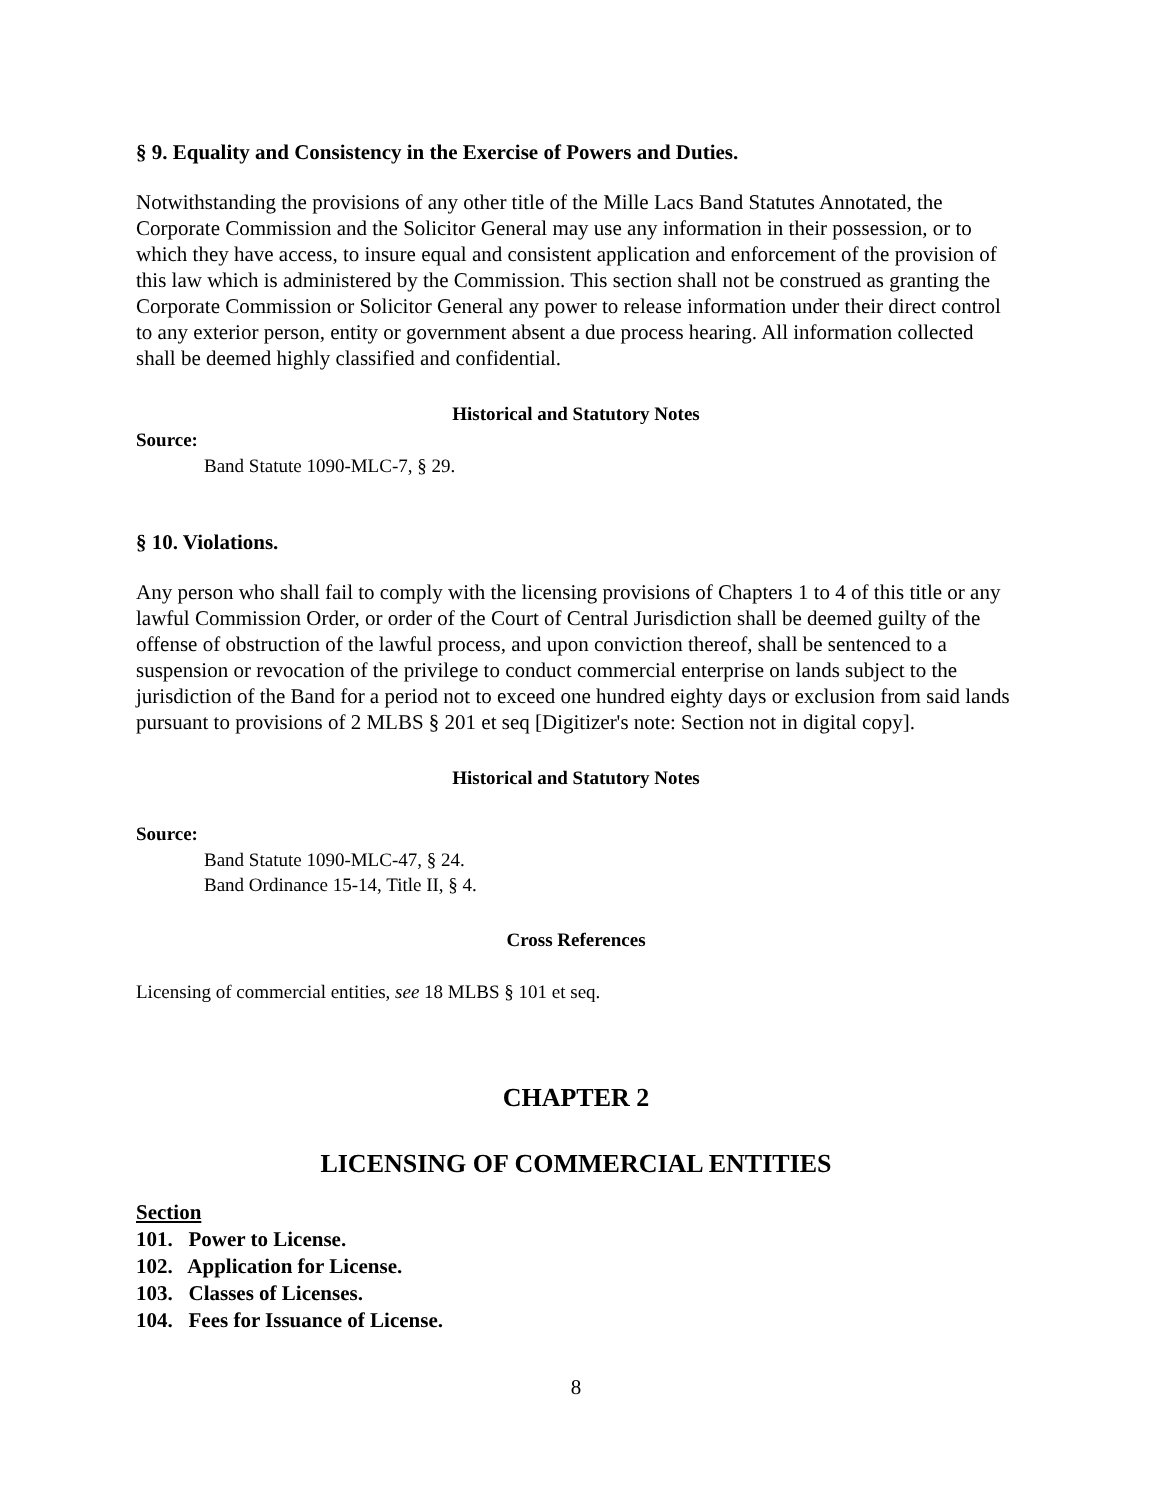§ 9. Equality and Consistency in the Exercise of Powers and Duties.
Notwithstanding the provisions of any other title of the Mille Lacs Band Statutes Annotated, the Corporate Commission and the Solicitor General may use any information in their possession, or to which they have access, to insure equal and consistent application and enforcement of the provision of this law which is administered by the Commission. This section shall not be construed as granting the Corporate Commission or Solicitor General any power to release information under their direct control to any exterior person, entity or government absent a due process hearing. All information collected shall be deemed highly classified and confidential.
Historical and Statutory Notes
Source:
Band Statute 1090-MLC-7, § 29.
§ 10. Violations.
Any person who shall fail to comply with the licensing provisions of Chapters 1 to 4 of this title or any lawful Commission Order, or order of the Court of Central Jurisdiction shall be deemed guilty of the offense of obstruction of the lawful process, and upon conviction thereof, shall be sentenced to a suspension or revocation of the privilege to conduct commercial enterprise on lands subject to the jurisdiction of the Band for a period not to exceed one hundred eighty days or exclusion from said lands pursuant to provisions of 2 MLBS § 201 et seq [Digitizer's note: Section not in digital copy].
Historical and Statutory Notes
Source:
Band Statute 1090-MLC-47, § 24.
Band Ordinance 15-14, Title II, § 4.
Cross References
Licensing of commercial entities, see 18 MLBS § 101 et seq.
CHAPTER 2
LICENSING OF COMMERCIAL ENTITIES
Section
101. Power to License.
102. Application for License.
103. Classes of Licenses.
104. Fees for Issuance of License.
8